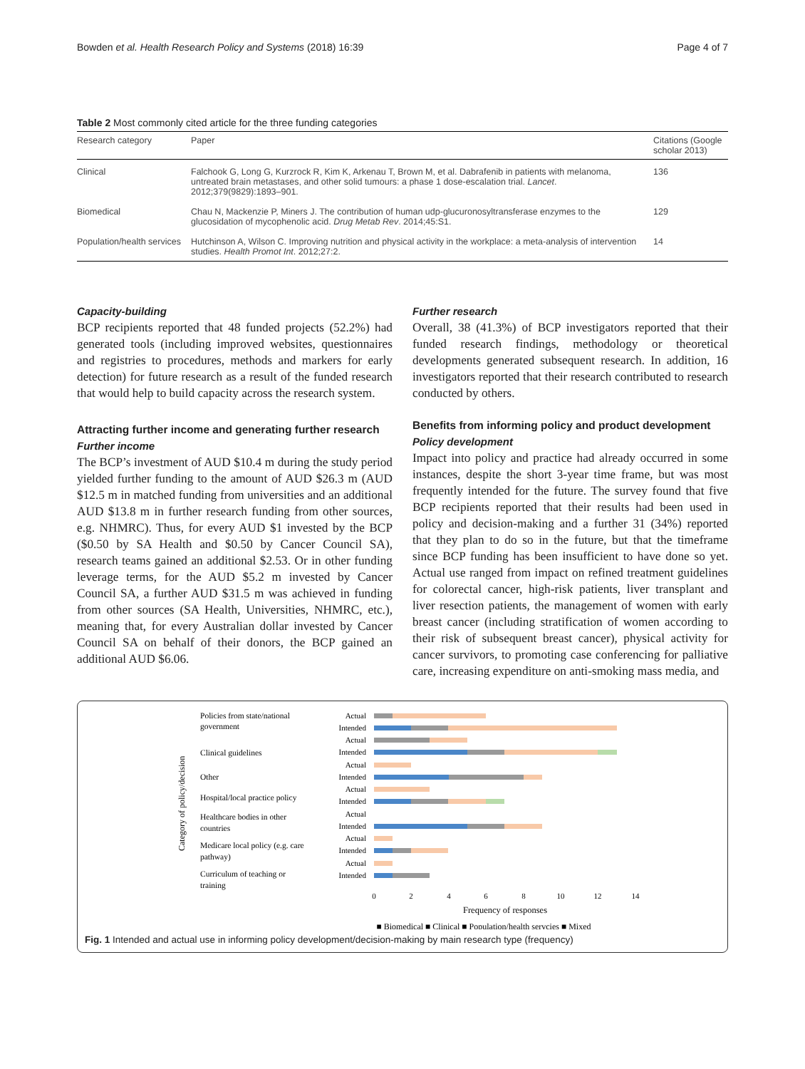Bowden et al. Health Research Policy and Systems (2018) 16:39 Page 4 of 7
Table 2 Most commonly cited article for the three funding categories
| Research category | Paper | Citations (Google scholar 2013) |
| --- | --- | --- |
| Clinical | Falchook G, Long G, Kurzrock R, Kim K, Arkenau T, Brown M, et al. Dabrafenib in patients with melanoma, untreated brain metastases, and other solid tumours: a phase 1 dose-escalation trial. Lancet . 2012;379(9829):1893–901. | 136 |
| Biomedical | Chau N, Mackenzie P, Miners J. The contribution of human udp-glucuronosyltransferase enzymes to the glucosidation of mycophenolic acid. Drug Metab Rev . 2014;45:S1. | 129 |
| Population/health services | Hutchinson A, Wilson C. Improving nutrition and physical activity in the workplace: a meta-analysis of intervention studies. Health Promot Int . 2012;27:2. | 14 |
Capacity-building
BCP recipients reported that 48 funded projects (52.2%) had generated tools (including improved websites, questionnaires and registries to procedures, methods and markers for early detection) for future research as a result of the funded research that would help to build capacity across the research system.
Attracting further income and generating further research
Further income
The BCP’s investment of AUD $10.4 m during the study period yielded further funding to the amount of AUD $26.3 m (AUD $12.5 m in matched funding from universities and an additional AUD $13.8 m in further research funding from other sources, e.g. NHMRC). Thus, for every AUD $1 invested by the BCP ($0.50 by SA Health and $0.50 by Cancer Council SA), research teams gained an additional $2.53. Or in other funding leverage terms, for the AUD $5.2 m invested by Cancer Council SA, a further AUD $31.5 m was achieved in funding from other sources (SA Health, Universities, NHMRC, etc.), meaning that, for every Australian dollar invested by Cancer Council SA on behalf of their donors, the BCP gained an additional AUD $6.06.
Further research
Overall, 38 (41.3%) of BCP investigators reported that their funded research findings, methodology or theoretical developments generated subsequent research. In addition, 16 investigators reported that their research contributed to research conducted by others.
Benefits from informing policy and product development
Policy development
Impact into policy and practice had already occurred in some instances, despite the short 3-year time frame, but was most frequently intended for the future. The survey found that five BCP recipients reported that their results had been used in policy and decision-making and a further 31 (34%) reported that they plan to do so in the future, but that the timeframe since BCP funding has been insufficient to have done so yet. Actual use ranged from impact on refined treatment guidelines for colorectal cancer, high-risk patients, liver transplant and liver resection patients, the management of women with early breast cancer (including stratification of women according to their risk of subsequent breast cancer), physical activity for cancer survivors, to promoting case conferencing for palliative care, increasing expenditure on anti-smoking mass media, and
Category of policy/decision
Policies from state/national
government
Clinical guidelines
Other
Hospital/local practice policy
Healthcare bodies in other
countries
Medicare local policy (e.g. care
pathway)
Curriculum of teaching or
training
Actual
Intended
Actual
Intended
Actual
Intended
Actual
Intended
Actual
Intended
Actual
Intended
Actual
Intended
0
2
4
6
8
10
12
14
Frequency of responses
■ Biomedical ■ Clinical ■ Population/health servcies ■ Mixed
Fig. 1 Intended and actual use in informing policy development/decision-making by main research type (frequency)